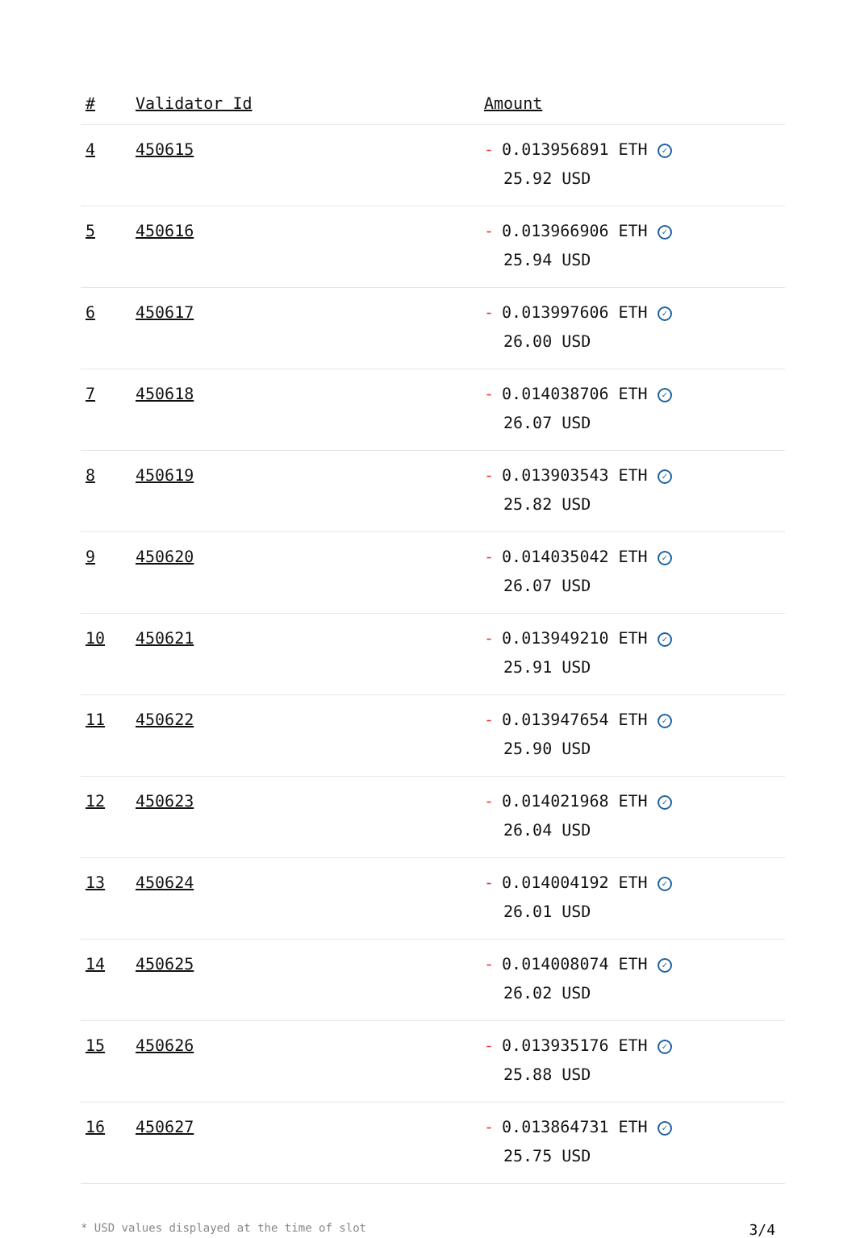| # | Validator Id | Amount |
| --- | --- | --- |
| 4 | 450615 | - 0.013956891 ETH ✓ 25.92 USD |
| 5 | 450616 | - 0.013966906 ETH ✓ 25.94 USD |
| 6 | 450617 | - 0.013997606 ETH ✓ 26.00 USD |
| 7 | 450618 | - 0.014038706 ETH ✓ 26.07 USD |
| 8 | 450619 | - 0.013903543 ETH ✓ 25.82 USD |
| 9 | 450620 | - 0.014035042 ETH ✓ 26.07 USD |
| 10 | 450621 | - 0.013949210 ETH ✓ 25.91 USD |
| 11 | 450622 | - 0.013947654 ETH ✓ 25.90 USD |
| 12 | 450623 | - 0.014021968 ETH ✓ 26.04 USD |
| 13 | 450624 | - 0.014004192 ETH ✓ 26.01 USD |
| 14 | 450625 | - 0.014008074 ETH ✓ 26.02 USD |
| 15 | 450626 | - 0.013935176 ETH ✓ 25.88 USD |
| 16 | 450627 | - 0.013864731 ETH ✓ 25.75 USD |
* USD values displayed at the time of slot 3/4